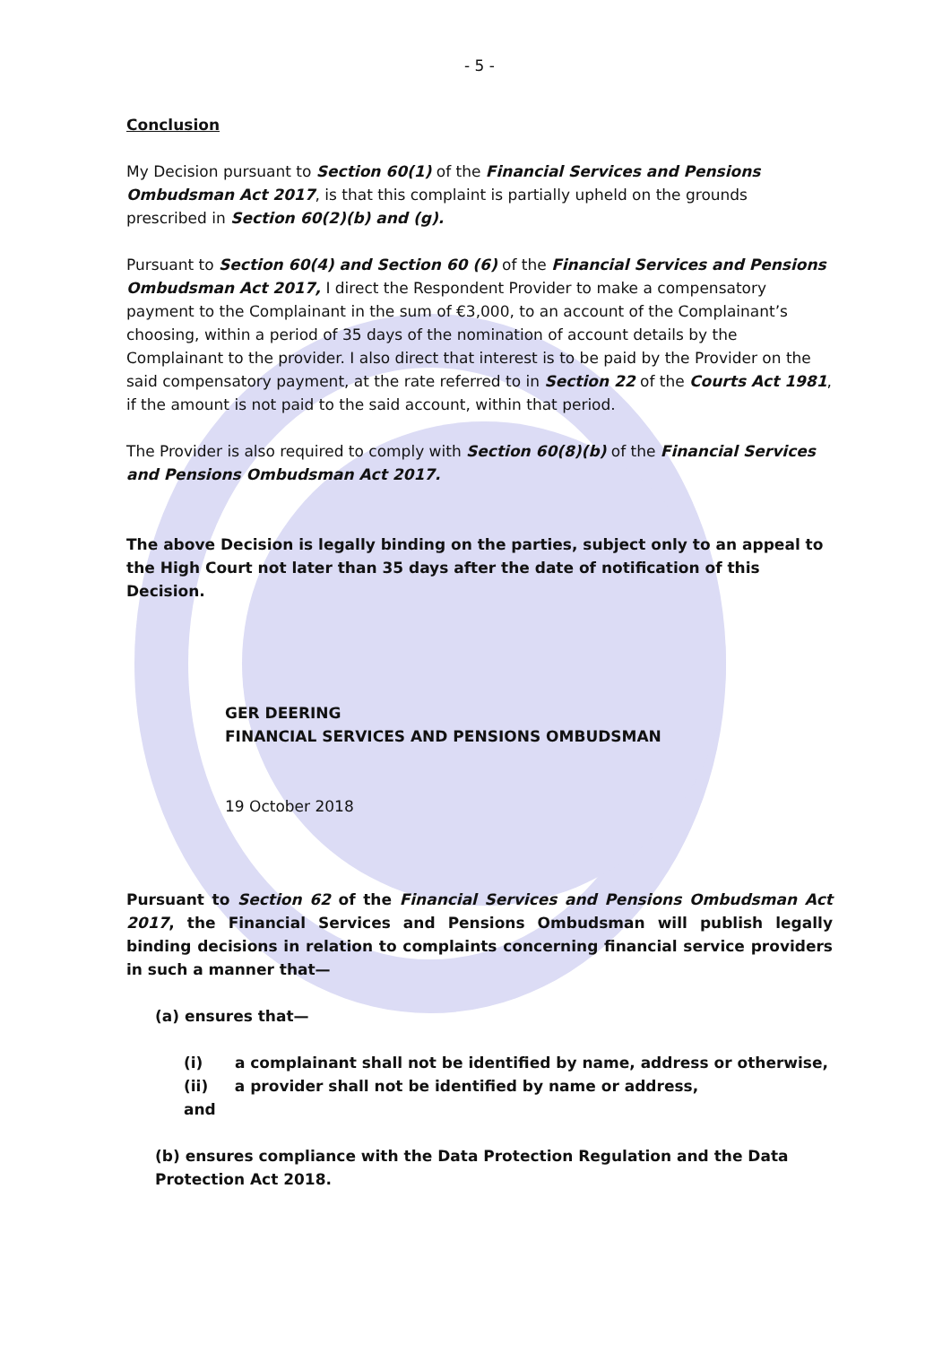- 5 -
Conclusion
My Decision pursuant to Section 60(1) of the Financial Services and Pensions Ombudsman Act 2017, is that this complaint is partially upheld on the grounds prescribed in Section 60(2)(b) and (g).
Pursuant to Section 60(4) and Section 60 (6) of the Financial Services and Pensions Ombudsman Act 2017, I direct the Respondent Provider to make a compensatory payment to the Complainant in the sum of €3,000, to an account of the Complainant’s choosing, within a period of 35 days of the nomination of account details by the Complainant to the provider. I also direct that interest is to be paid by the Provider on the said compensatory payment, at the rate referred to in Section 22 of the Courts Act 1981, if the amount is not paid to the said account, within that period.
The Provider is also required to comply with Section 60(8)(b) of the Financial Services and Pensions Ombudsman Act 2017.
The above Decision is legally binding on the parties, subject only to an appeal to the High Court not later than 35 days after the date of notification of this Decision.
GER DEERING
FINANCIAL SERVICES AND PENSIONS OMBUDSMAN
19 October 2018
Pursuant to Section 62 of the Financial Services and Pensions Ombudsman Act 2017, the Financial Services and Pensions Ombudsman will publish legally binding decisions in relation to complaints concerning financial service providers in such a manner that—
(a) ensures that—
(i) a complainant shall not be identified by name, address or otherwise,
(ii) a provider shall not be identified by name or address,
and
(b) ensures compliance with the Data Protection Regulation and the Data Protection Act 2018.